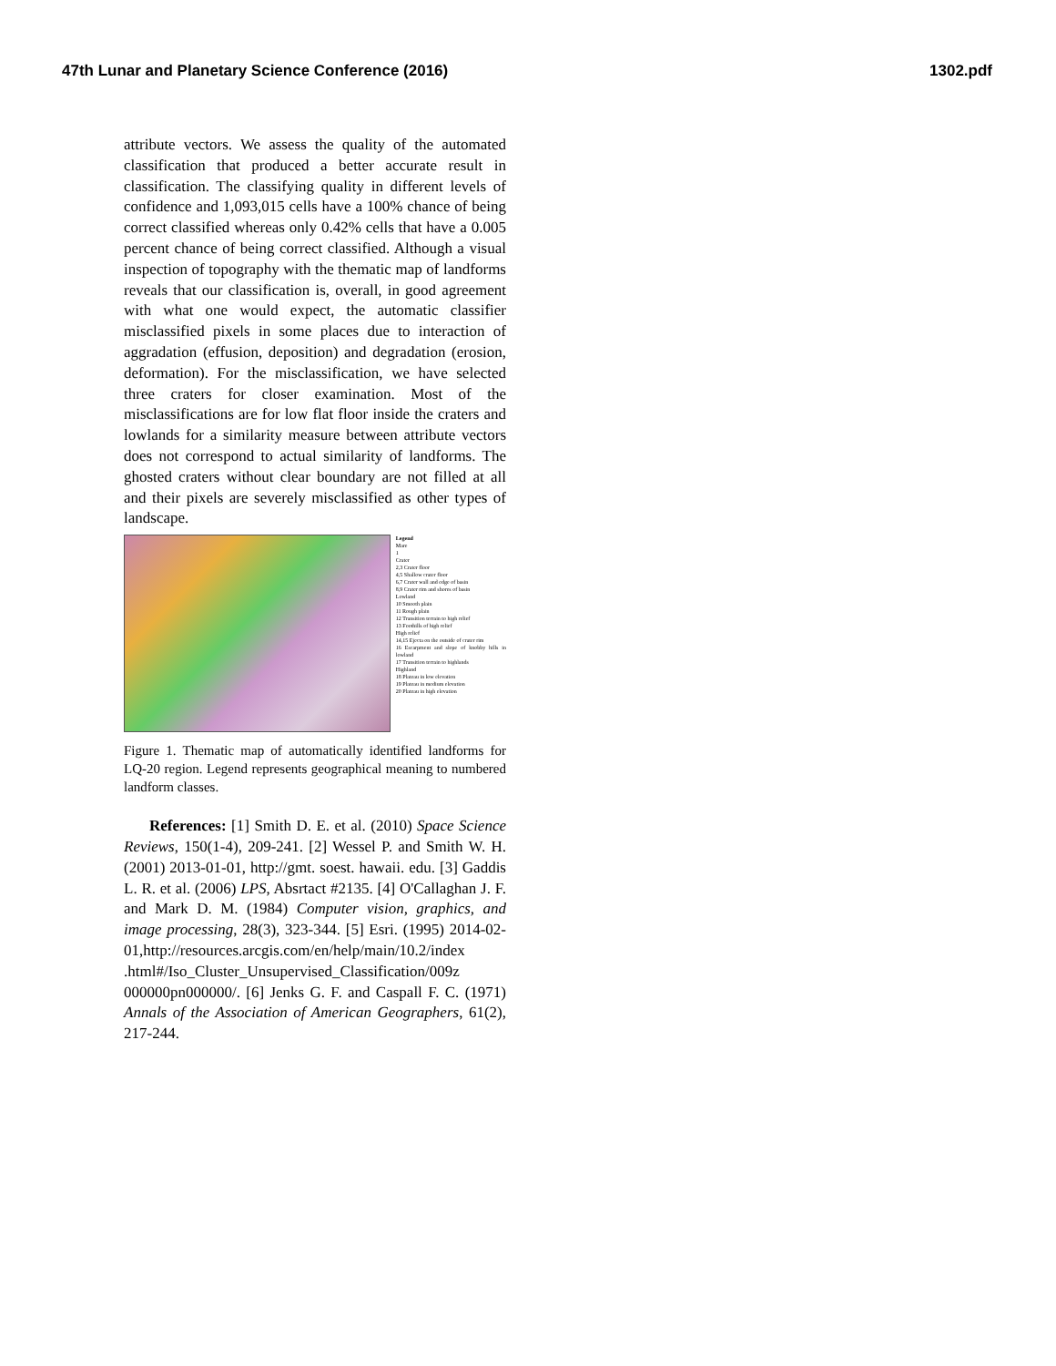47th Lunar and Planetary Science Conference (2016) 1302.pdf
attribute vectors. We assess the quality of the automated classification that produced a better accurate result in classification. The classifying quality in different levels of confidence and 1,093,015 cells have a 100% chance of being correct classified whereas only 0.42% cells that have a 0.005 percent chance of being correct classified. Although a visual inspection of topography with the thematic map of landforms reveals that our classification is, overall, in good agreement with what one would expect, the automatic classifier misclassified pixels in some places due to interaction of aggradation (effusion, deposition) and degradation (erosion, deformation). For the misclassification, we have selected three craters for closer examination. Most of the misclassifications are for low flat floor inside the craters and lowlands for a similarity measure between attribute vectors does not correspond to actual similarity of landforms. The ghosted craters without clear boundary are not filled at all and their pixels are severely misclassified as other types of landscape.
Legend
Mare
1
Crater
2,3 Crater floor
4,5 Shallow crater floor
6,7 Crater wall and edge of basin
8,9 Crater rim and shores of basin
Lowland
10 Smooth plain
11 Rough plain
12 Transition terrain to high relief
13 Foothills of high relief
High relief
14,15 Ejecta on the outside of crater rim
16 Escarpment and slope of knobby hills in lowland
17 Transition terrain to highlands
Highland
18 Plateau in low elevation
19 Plateau in medium elevation
20 Plateau in high elevation
Figure 1. Thematic map of automatically identified landforms for LQ-20 region. Legend represents geographical meaning to numbered landform classes.
References: [1] Smith D. E. et al. (2010) Space Science Reviews, 150(1-4), 209-241. [2] Wessel P. and Smith W. H. (2001) 2013-01-01, http://gmt. soest. hawaii. edu. [3] Gaddis L. R. et al. (2006) LPS, Absrtact #2135. [4] O'Callaghan J. F. and Mark D. M. (1984) Computer vision, graphics, and image processing, 28(3), 323-344. [5] Esri. (1995) 2014-02-01,http://resources.arcgis.com/en/help/main/10.2/index .html#/Iso_Cluster_Unsupervised_Classification/009z 000000pn000000/. [6] Jenks G. F. and Caspall F. C. (1971) Annals of the Association of American Geographers, 61(2), 217-244.